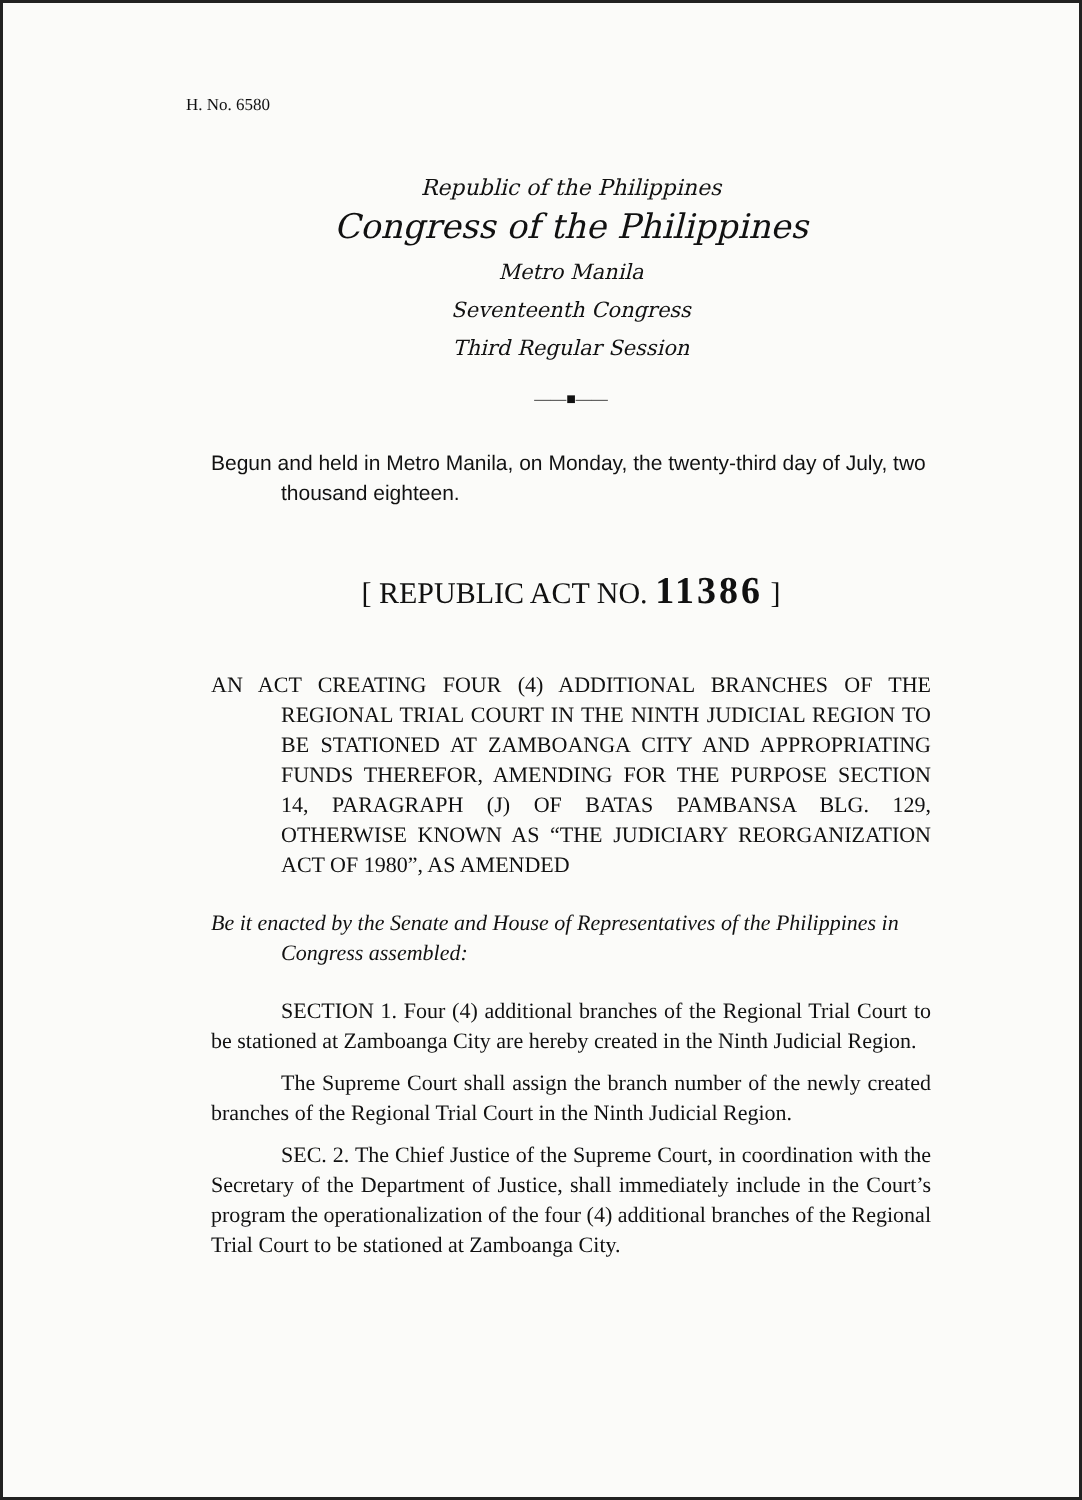H. No. 6580
Republic of the Philippines
Congress of the Philippines
Metro Manila
Seventeenth Congress
Third Regular Session
——■——
Begun and held in Metro Manila, on Monday, the twenty-third day of July, two thousand eighteen.
[ REPUBLIC ACT NO. 11386 ]
AN ACT CREATING FOUR (4) ADDITIONAL BRANCHES OF THE REGIONAL TRIAL COURT IN THE NINTH JUDICIAL REGION TO BE STATIONED AT ZAMBOANGA CITY AND APPROPRIATING FUNDS THEREFOR, AMENDING FOR THE PURPOSE SECTION 14, PARAGRAPH (J) OF BATAS PAMBANSA BLG. 129, OTHERWISE KNOWN AS “THE JUDICIARY REORGANIZATION ACT OF 1980”, AS AMENDED
Be it enacted by the Senate and House of Representatives of the Philippines in Congress assembled:
SECTION 1. Four (4) additional branches of the Regional Trial Court to be stationed at Zamboanga City are hereby created in the Ninth Judicial Region.
The Supreme Court shall assign the branch number of the newly created branches of the Regional Trial Court in the Ninth Judicial Region.
SEC. 2. The Chief Justice of the Supreme Court, in coordination with the Secretary of the Department of Justice, shall immediately include in the Court’s program the operationalization of the four (4) additional branches of the Regional Trial Court to be stationed at Zamboanga City.